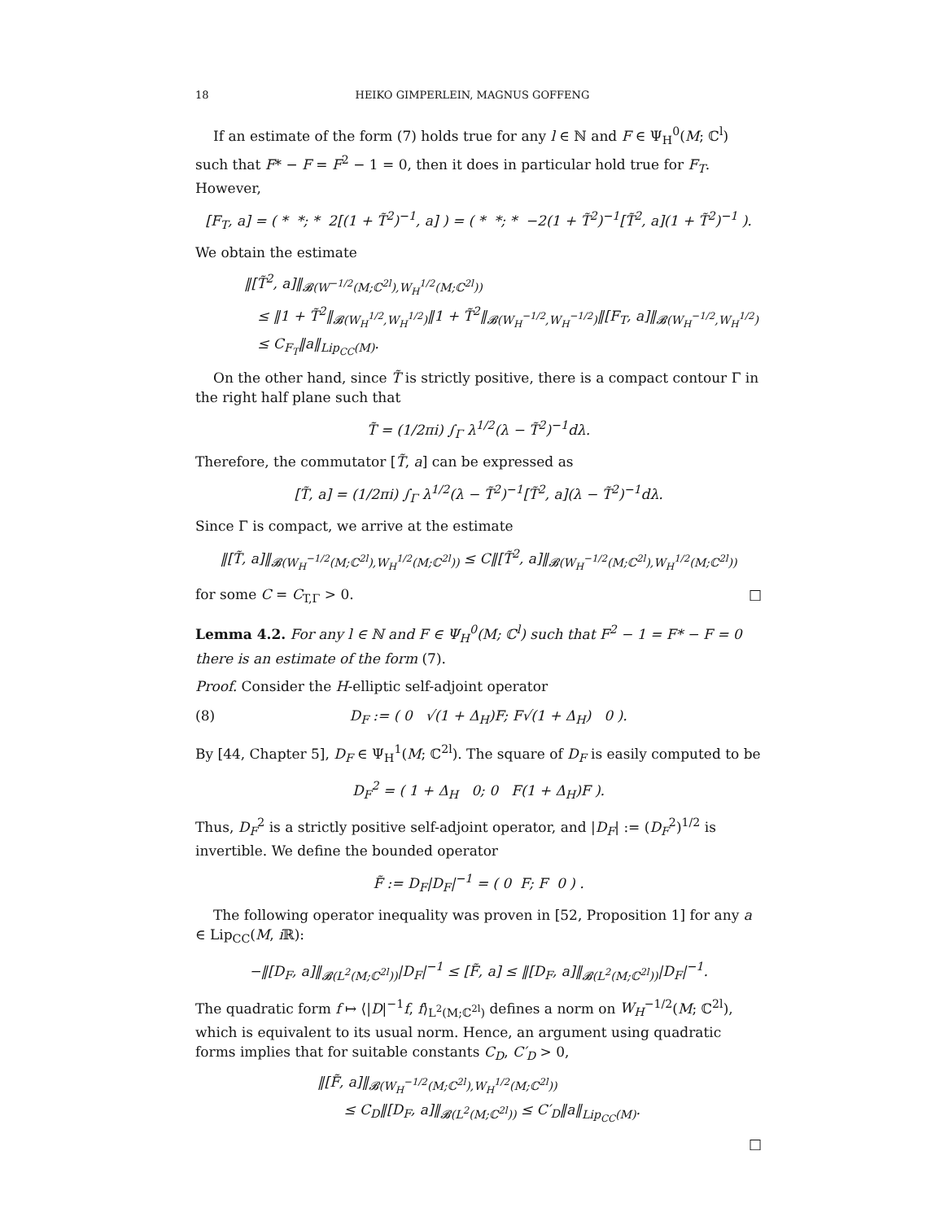18 HEIKO GIMPERLEIN, MAGNUS GOFFENG
If an estimate of the form (7) holds true for any l ∈ ℕ and F ∈ Ψ<sub>H</sub><sup>0</sup>(M; ℂ<sup>l</sup>) such that F* − F = F<sup>2</sup> − 1 = 0, then it does in particular hold true for F<sub>T</sub>. However,
[F<sub>T</sub>, a] = ( * *; * 2[(1 + T̃<sup>2</sup>)<sup>−1</sup>, a] ) = ( * *; * −2(1 + T̃<sup>2</sup>)<sup>−1</sup>[T̃<sup>2</sup>, a](1 + T̃<sup>2</sup>)<sup>−1</sup> ).
We obtain the estimate
‖[T̃<sup>2</sup>, a]‖<sub>𝓑(W<sup>−1/2</sup>(M;ℂ<sup>2l</sup>),W<sub>H</sub><sup>1/2</sup>(M;ℂ<sup>2l</sup>))</sub>
≤ ‖1 + T̃<sup>2</sup>‖<sub>𝓑(W<sub>H</sub><sup>1/2</sup>,W<sub>H</sub><sup>1/2</sup>)</sub>‖1 + T̃<sup>2</sup>‖<sub>𝓑(W<sub>H</sub><sup>−1/2</sup>,W<sub>H</sub><sup>−1/2</sup>)</sub>‖[F<sub>T</sub>, a]‖<sub>𝓑(W<sub>H</sub><sup>−1/2</sup>,W<sub>H</sub><sup>1/2</sup>)</sub>
≤ C<sub>F<sub>T</sub></sub>‖a‖<sub>Lip<sub>CC</sub>(M)</sub>.
On the other hand, since T̃ is strictly positive, there is a compact contour Γ in the right half plane such that
T̃ = (1/2πi) ∫<sub>Γ</sub> λ<sup>1/2</sup>(λ − T̃<sup>2</sup>)<sup>−1</sup>dλ.
Therefore, the commutator [T̃, a] can be expressed as
[T̃, a] = (1/2πi) ∫<sub>Γ</sub> λ<sup>1/2</sup>(λ − T̃<sup>2</sup>)<sup>−1</sup>[T̃<sup>2</sup>, a](λ − T̃<sup>2</sup>)<sup>−1</sup>dλ.
Since Γ is compact, we arrive at the estimate
‖[T̃, a]‖<sub>𝓑(W<sub>H</sub><sup>−1/2</sup>(M;ℂ<sup>2l</sup>),W<sub>H</sub><sup>1/2</sup>(M;ℂ<sup>2l</sup>))</sub> ≤ C‖[T̃<sup>2</sup>, a]‖<sub>𝓑(W<sub>H</sub><sup>−1/2</sup>(M;ℂ<sup>2l</sup>),W<sub>H</sub><sup>1/2</sup>(M;ℂ<sup>2l</sup>))</sub>
for some C = C<sub>T,Γ</sub> > 0. □
Lemma 4.2. For any l ∈ ℕ and F ∈ Ψ<sub>H</sub><sup>0</sup>(M; ℂ<sup>l</sup>) such that F<sup>2</sup> − 1 = F* − F = 0 there is an estimate of the form (7).
Proof. Consider the H-elliptic self-adjoint operator
(8) D<sub>F</sub> := ( 0 √(1 + Δ<sub>H</sub>)F; F√(1 + Δ<sub>H</sub>) 0 ).
By [44, Chapter 5], D<sub>F</sub> ∈ Ψ<sub>H</sub><sup>1</sup>(M; ℂ<sup>2l</sup>). The square of D<sub>F</sub> is easily computed to be
D<sub>F</sub><sup>2</sup> = ( 1 + Δ<sub>H</sub> 0; 0 F(1 + Δ<sub>H</sub>)F ).
Thus, D<sub>F</sub><sup>2</sup> is a strictly positive self-adjoint operator, and |D<sub>F</sub>| := (D<sub>F</sub><sup>2</sup>)<sup>1/2</sup> is invertible. We define the bounded operator
F̃ := D<sub>F</sub>|D<sub>F</sub>|<sup>−1</sup> = ( 0 F; F 0 ) .
The following operator inequality was proven in [52, Proposition 1] for any a ∈ Lip<sub>CC</sub>(M, i ℝ):
−‖[D<sub>F</sub>, a]‖<sub>𝓑(L<sup>2</sup>(M;ℂ<sup>2l</sup>))</sub>|D<sub>F</sub>|<sup>−1</sup> ≤ [F̃, a] ≤ ‖[D<sub>F</sub>, a]‖<sub>𝓑(L<sup>2</sup>(M;ℂ<sup>2l</sup>))</sub>|D<sub>F</sub>|<sup>−1</sup>.
The quadratic form f ↦ ⟨|D|<sup>−1</sup>f, f⟩<sub>L<sup>2</sup>(M;ℂ<sup>2l</sup>)</sub> defines a norm on W<sub>H</sub><sup>−1/2</sup>(M; ℂ<sup>2l</sup>), which is equivalent to its usual norm. Hence, an argument using quadratic forms implies that for suitable constants C<sub>D</sub>, C′<sub>D</sub> > 0,
‖[F̃, a]‖<sub>𝓑(W<sub>H</sub><sup>−1/2</sup>(M;ℂ<sup>2l</sup>),W<sub>H</sub><sup>1/2</sup>(M;ℂ<sup>2l</sup>))</sub>
≤ C<sub>D</sub>‖[D<sub>F</sub>, a]‖<sub>𝓑(L<sup>2</sup>(M;ℂ<sup>2l</sup>))</sub> ≤ C′<sub>D</sub>‖a‖<sub>Lip<sub>CC</sub>(M)</sub>.
□